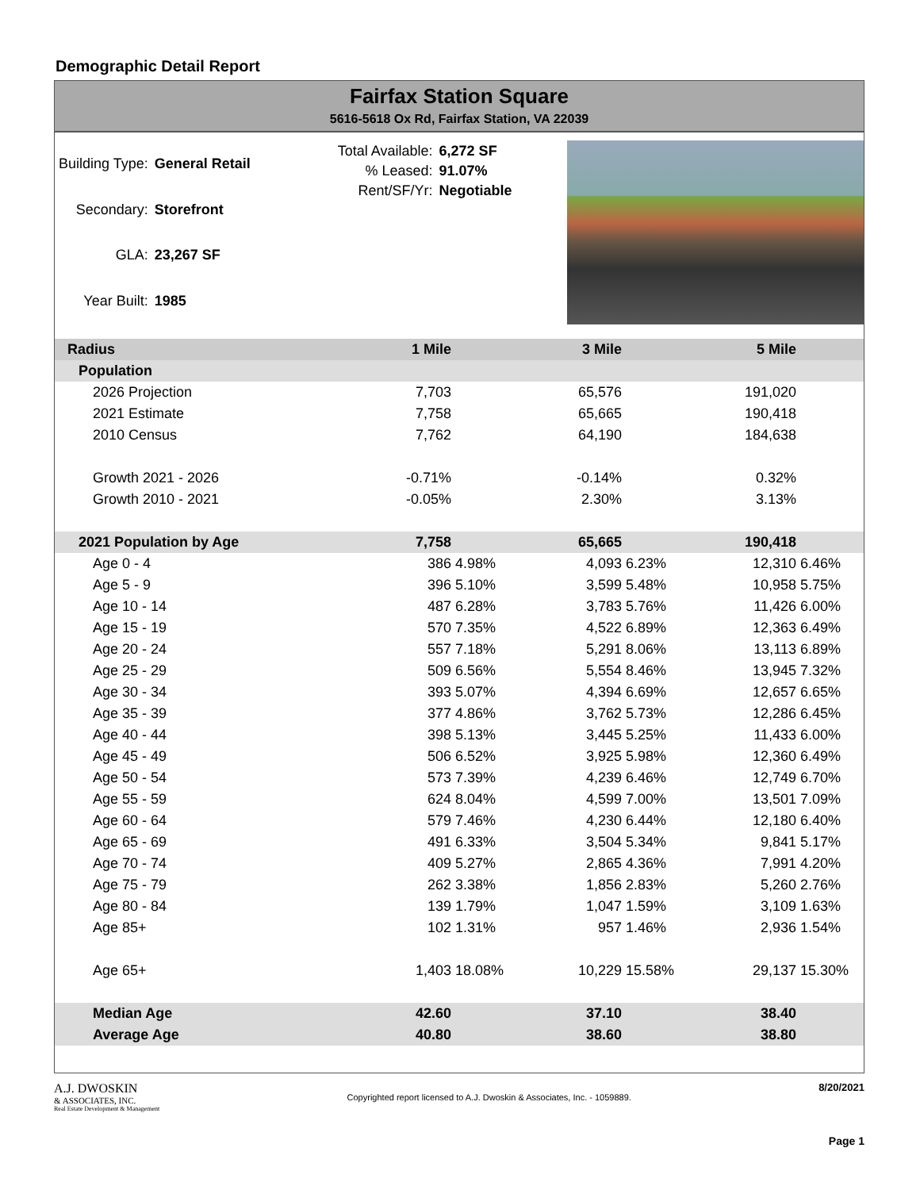Demographic Detail Report
Fairfax Station Square
5616-5618 Ox Rd, Fairfax Station, VA 22039
| Building Type: | General Retail |
| Secondary: | Storefront |
| GLA: | 23,267 SF |
| Year Built: | 1985 |
| Total Available: | 6,272 SF |
| % Leased: | 91.07% |
| Rent/SF/Yr: | Negotiable |
| Radius | 1 Mile | | 3 Mile | | 5 Mile | |
| Population | | | | | | |
| 2026 Projection | 7,703 | | 65,576 | | 191,020 | |
| 2021 Estimate | 7,758 | | 65,665 | | 190,418 | |
| 2010 Census | 7,762 | | 64,190 | | 184,638 | |
| Growth 2021 - 2026 | -0.71% | | -0.14% | | 0.32% | |
| Growth 2010 - 2021 | -0.05% | | 2.30% | | 3.13% | |
| 2021 Population by Age | 7,758 | | 65,665 | | 190,418 | |
| Age 0 - 4 | 386 | 4.98% | 4,093 | 6.23% | 12,310 | 6.46% |
| Age 5 - 9 | 396 | 5.10% | 3,599 | 5.48% | 10,958 | 5.75% |
| Age 10 - 14 | 487 | 6.28% | 3,783 | 5.76% | 11,426 | 6.00% |
| Age 15 - 19 | 570 | 7.35% | 4,522 | 6.89% | 12,363 | 6.49% |
| Age 20 - 24 | 557 | 7.18% | 5,291 | 8.06% | 13,113 | 6.89% |
| Age 25 - 29 | 509 | 6.56% | 5,554 | 8.46% | 13,945 | 7.32% |
| Age 30 - 34 | 393 | 5.07% | 4,394 | 6.69% | 12,657 | 6.65% |
| Age 35 - 39 | 377 | 4.86% | 3,762 | 5.73% | 12,286 | 6.45% |
| Age 40 - 44 | 398 | 5.13% | 3,445 | 5.25% | 11,433 | 6.00% |
| Age 45 - 49 | 506 | 6.52% | 3,925 | 5.98% | 12,360 | 6.49% |
| Age 50 - 54 | 573 | 7.39% | 4,239 | 6.46% | 12,749 | 6.70% |
| Age 55 - 59 | 624 | 8.04% | 4,599 | 7.00% | 13,501 | 7.09% |
| Age 60 - 64 | 579 | 7.46% | 4,230 | 6.44% | 12,180 | 6.40% |
| Age 65 - 69 | 491 | 6.33% | 3,504 | 5.34% | 9,841 | 5.17% |
| Age 70 - 74 | 409 | 5.27% | 2,865 | 4.36% | 7,991 | 4.20% |
| Age 75 - 79 | 262 | 3.38% | 1,856 | 2.83% | 5,260 | 2.76% |
| Age 80 - 84 | 139 | 1.79% | 1,047 | 1.59% | 3,109 | 1.63% |
| Age 85+ | 102 | 1.31% | 957 | 1.46% | 2,936 | 1.54% |
| Age 65+ | 1,403 | 18.08% | 10,229 | 15.58% | 29,137 | 15.30% |
| Median Age | 42.60 | | 37.10 | | 38.40 | |
| Average Age | 40.80 | | 38.60 | | 38.80 | |
A.J. DWOSKIN
& ASSOCIATES, INC.
Real Estate Development & Management
Copyrighted report licensed to A.J. Dwoskin & Associates, Inc. - 1059889.
8/20/2021
Page 1